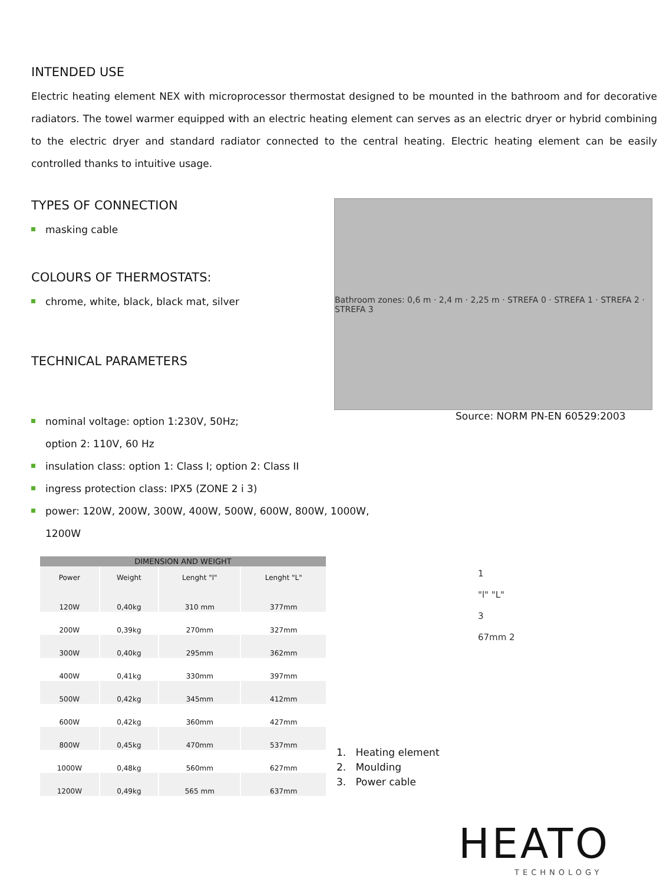INTENDED USE
Electric heating element NEX with microprocessor thermostat designed to be mounted in the bathroom and for decorative radiators. The towel warmer equipped with an electric heating element can serves as an electric dryer or hybrid combining to the electric dryer and standard radiator connected to the central heating. Electric heating element can be easily controlled thanks to intuitive usage.
TYPES OF CONNECTION
masking cable
COLOURS OF THERMOSTATS:
chrome, white, black, black mat, silver
TECHNICAL PARAMETERS
Bathroom zones: 0,6 m · 2,4 m · 2,25 m · STREFA 0 · STREFA 1 · STREFA 2 · STREFA 3
nominal voltage: option 1:230V, 50Hz;
option 2: 110V, 60 Hz
insulation class: option 1: Class I; option 2: Class II
ingress protection class: IPX5 (ZONE 2 i 3)
power: 120W, 200W, 300W, 400W, 500W, 600W, 800W, 1000W,
1200W
Source: NORM PN-EN 60529:2003
| DIMENSION AND WEIGHT | | | |
| --- | --- | --- | --- |
| Power | Weight | Lenght "l" | Lenght "L" |
| 120W | 0,40kg | 310 mm | 377mm |
| 200W | 0,39kg | 270mm | 327mm |
| 300W | 0,40kg | 295mm | 362mm |
| 400W | 0,41kg | 330mm | 397mm |
| 500W | 0,42kg | 345mm | 412mm |
| 600W | 0,42kg | 360mm | 427mm |
| 800W | 0,45kg | 470mm | 537mm |
| 1000W | 0,48kg | 560mm | 627mm |
| 1200W | 0,49kg | 565 mm | 637mm |
1. Heating element
2. Moulding
3. Power cable
1
"l" "L"
3
67mm 2
HEATO
TECHNOLOGY